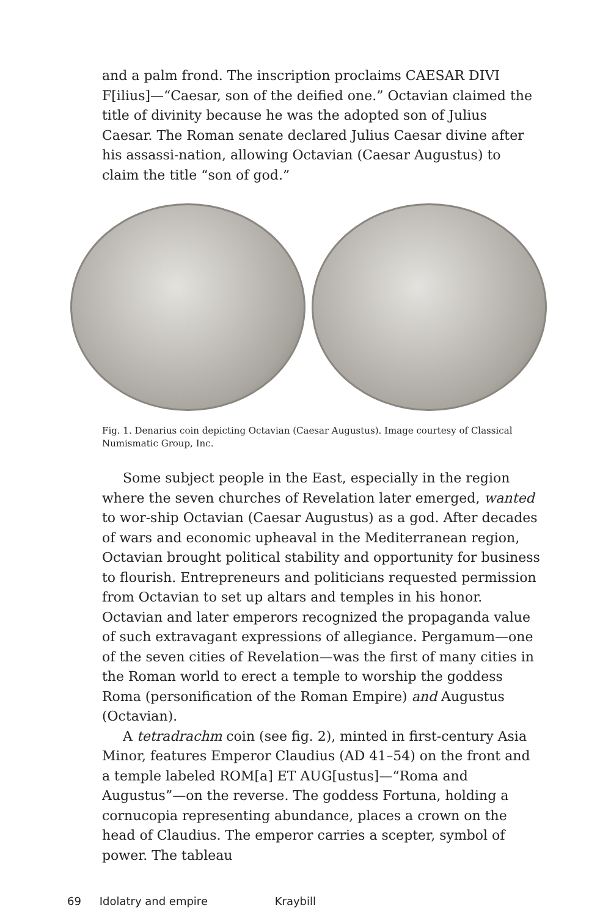and a palm frond. The inscription proclaims CAESAR DIVI F[ilius]—“Caesar, son of the deified one.” Octavian claimed the title of divinity because he was the adopted son of Julius Caesar. The Roman senate declared Julius Caesar divine after his assassi-nation, allowing Octavian (Caesar Augustus) to claim the title “son of god.”
Fig. 1. Denarius coin depicting Octavian (Caesar Augustus). Image courtesy of Classical Numismatic Group, Inc.
Some subject people in the East, especially in the region where the seven churches of Revelation later emerged, wanted to wor-ship Octavian (Caesar Augustus) as a god. After decades of wars and economic upheaval in the Mediterranean region, Octavian brought political stability and opportunity for business to flourish. Entrepreneurs and politicians requested permission from Octavian to set up altars and temples in his honor. Octavian and later emperors recognized the propaganda value of such extravagant expressions of allegiance. Pergamum—one of the seven cities of Revelation—was the first of many cities in the Roman world to erect a temple to worship the goddess Roma (personification of the Roman Empire) and Augustus (Octavian).
A tetradrachm coin (see fig. 2), minted in first-century Asia Minor, features Emperor Claudius (AD 41–54) on the front and a temple labeled ROM[a] ET AUG[ustus]—“Roma and Augustus”—on the reverse. The goddess Fortuna, holding a cornucopia representing abundance, places a crown on the head of Claudius. The emperor carries a scepter, symbol of power. The tableau
69 Idolatry and empire Kraybill